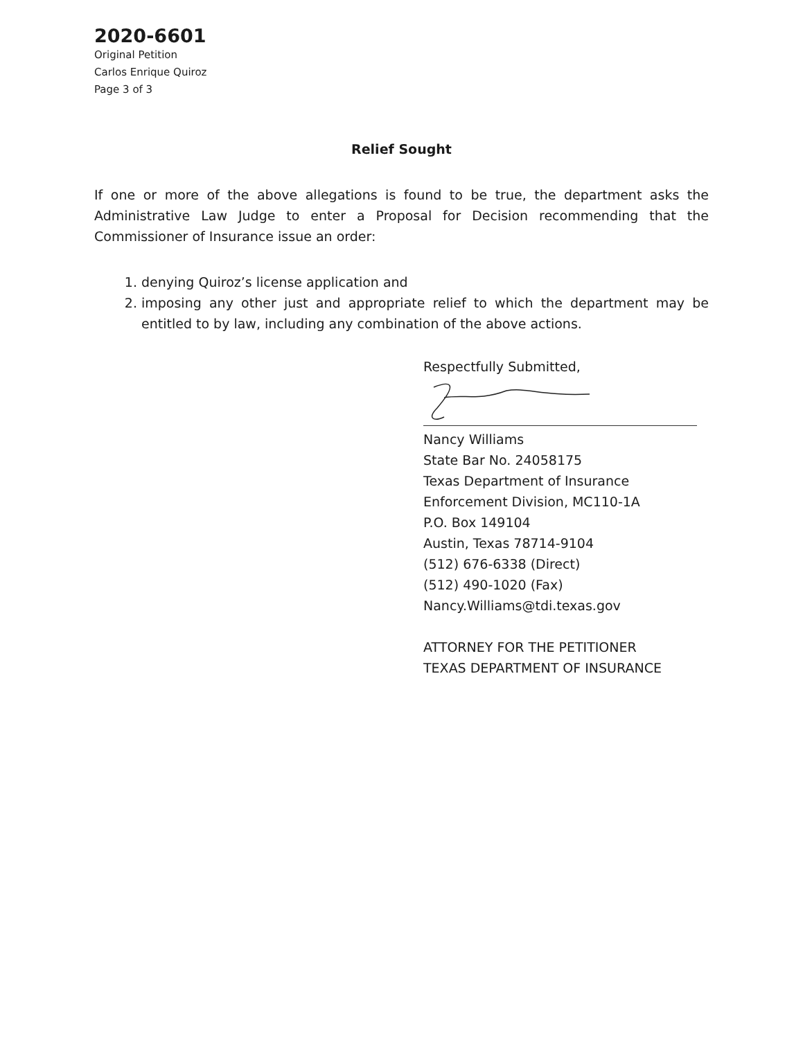2020-6601
Original Petition
Carlos Enrique Quiroz
Page 3 of 3
Relief Sought
If one or more of the above allegations is found to be true, the department asks the Administrative Law Judge to enter a Proposal for Decision recommending that the Commissioner of Insurance issue an order:
1. denying Quiroz’s license application and
2. imposing any other just and appropriate relief to which the department may be entitled to by law, including any combination of the above actions.
Respectfully Submitted,
Nancy Williams
State Bar No. 24058175
Texas Department of Insurance
Enforcement Division, MC110-1A
P.O. Box 149104
Austin, Texas 78714-9104
(512) 676-6338 (Direct)
(512) 490-1020 (Fax)
Nancy.Williams@tdi.texas.gov
ATTORNEY FOR THE PETITIONER
TEXAS DEPARTMENT OF INSURANCE